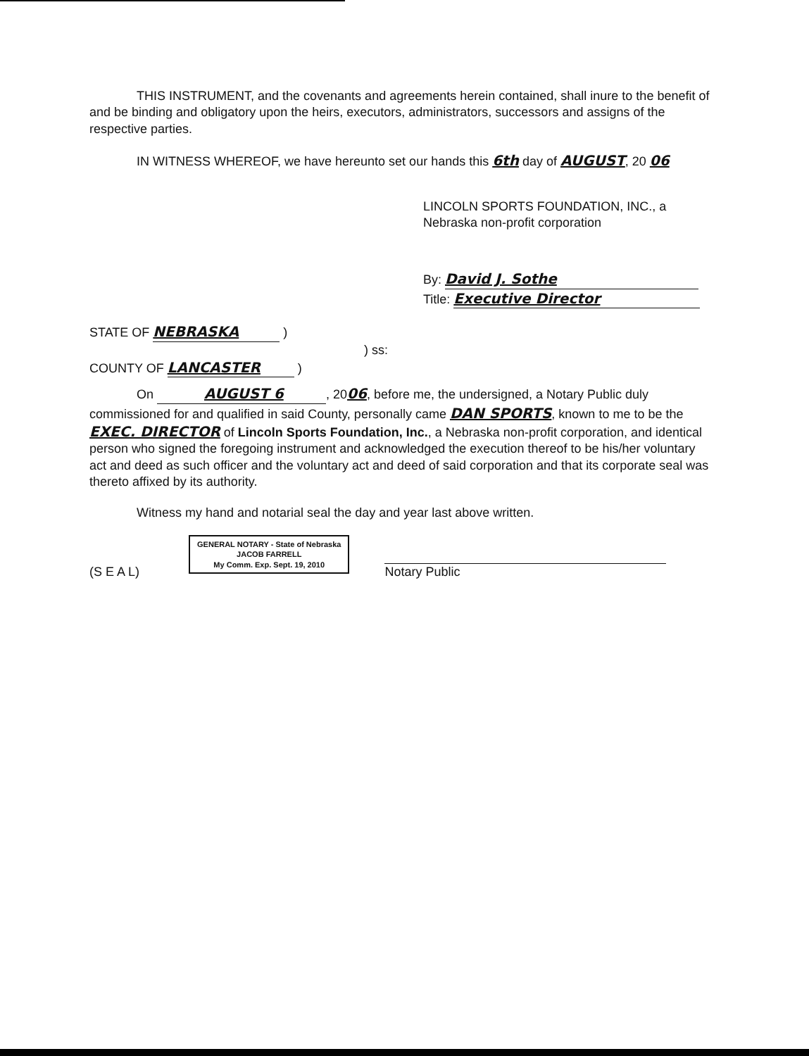THIS INSTRUMENT, and the covenants and agreements herein contained, shall inure to the benefit of and be binding and obligatory upon the heirs, executors, administrators, successors and assigns of the respective parties.
IN WITNESS WHEREOF, we have hereunto set our hands this 6th day of AUGUST, 20 06
LINCOLN SPORTS FOUNDATION, INC., a
Nebraska non-profit corporation
By: David J. Sothe
Title: Executive Director
STATE OF NEBRASKA )
) ss:
COUNTY OF LANCASTER )
On AUGUST 6, 2006, before me, the undersigned, a Notary Public duly commissioned for and qualified in said County, personally came DAN SPORTS, known to me to be the EXEC. DIRECTOR of Lincoln Sports Foundation, Inc., a Nebraska non-profit corporation, and identical person who signed the foregoing instrument and acknowledged the execution thereof to be his/her voluntary act and deed as such officer and the voluntary act and deed of said corporation and that its corporate seal was thereto affixed by its authority.
Witness my hand and notarial seal the day and year last above written.
(S E A L) GENERAL NOTARY - State of Nebraska
JACOB FARRELL
My Comm. Exp. Sept. 19, 2010 Notary Public